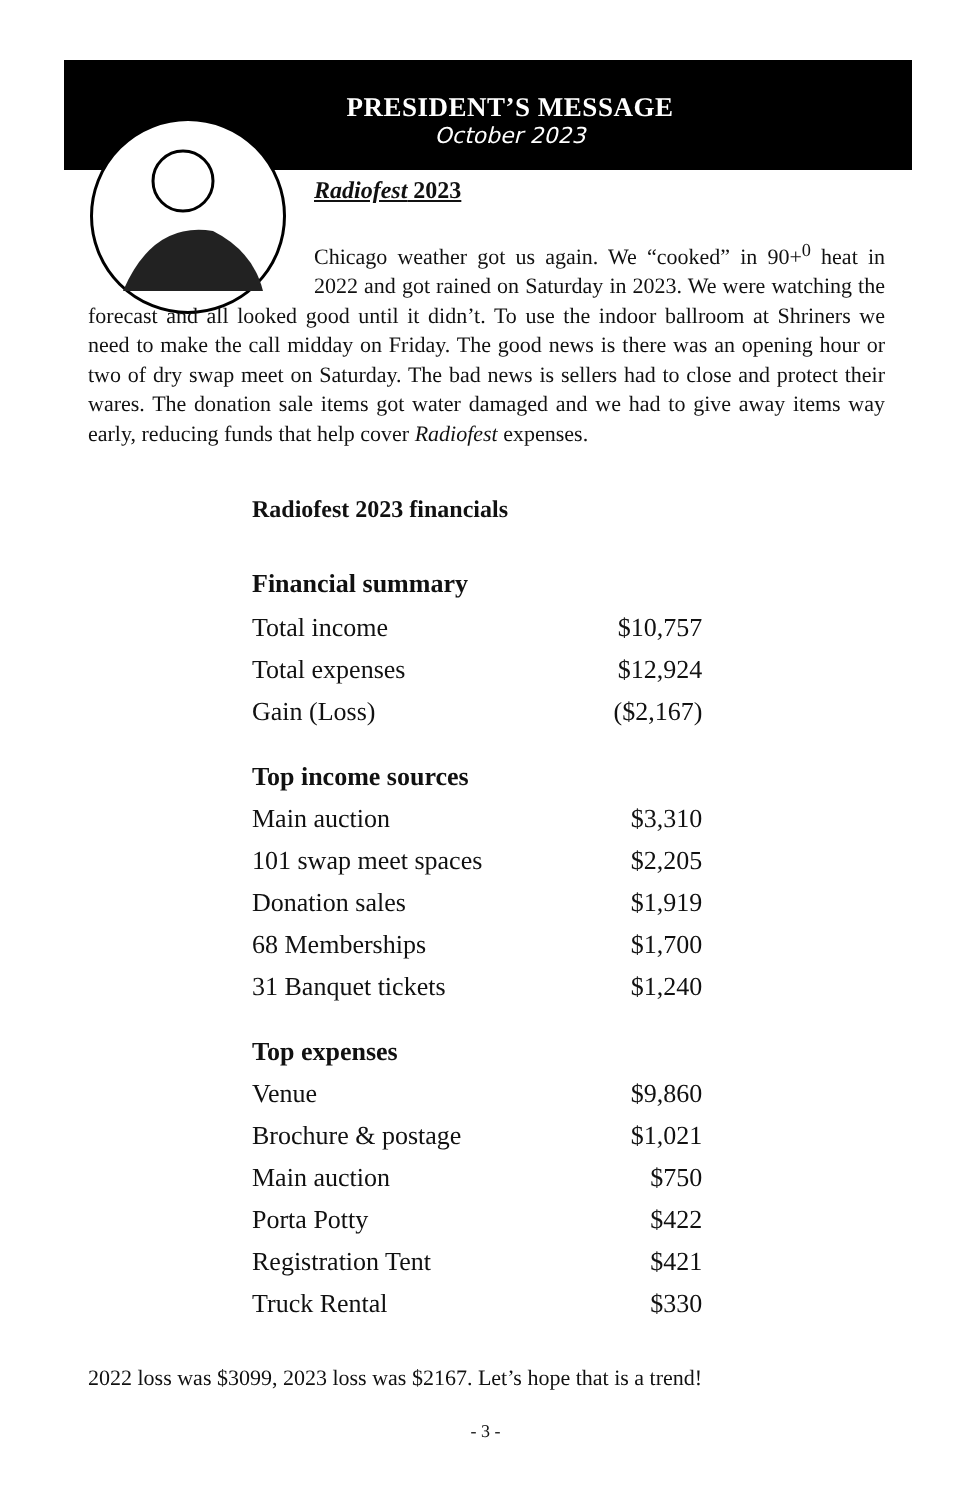PRESIDENT’S MESSAGE
October 2023
Radiofest 2023
Chicago weather got us again. We “cooked” in 90+<sup>0</sup> heat in 2022 and got rained on Saturday in 2023. We were watching the forecast and all looked good until it didn’t. To use the indoor ballroom at Shriners we need to make the call midday on Friday. The good news is there was an opening hour or two of dry swap meet on Saturday. The bad news is sellers had to close and protect their wares. The donation sale items got water damaged and we had to give away items way early, reducing funds that help cover Radiofest expenses.
| Radiofest 2023 financials | |
| Financial summary | |
| Total income | $10,757 |
| Total expenses | $12,924 |
| Gain (Loss) | ($2,167) |
| Top income sources | |
| Main auction | $3,310 |
| 101 swap meet spaces | $2,205 |
| Donation sales | $1,919 |
| 68 Memberships | $1,700 |
| 31 Banquet tickets | $1,240 |
| Top expenses | |
| Venue | $9,860 |
| Brochure & postage | $1,021 |
| Main auction | $750 |
| Porta Potty | $422 |
| Registration Tent | $421 |
| Truck Rental | $330 |
2022 loss was $3099, 2023 loss was $2167. Let’s hope that is a trend!
- 3 -